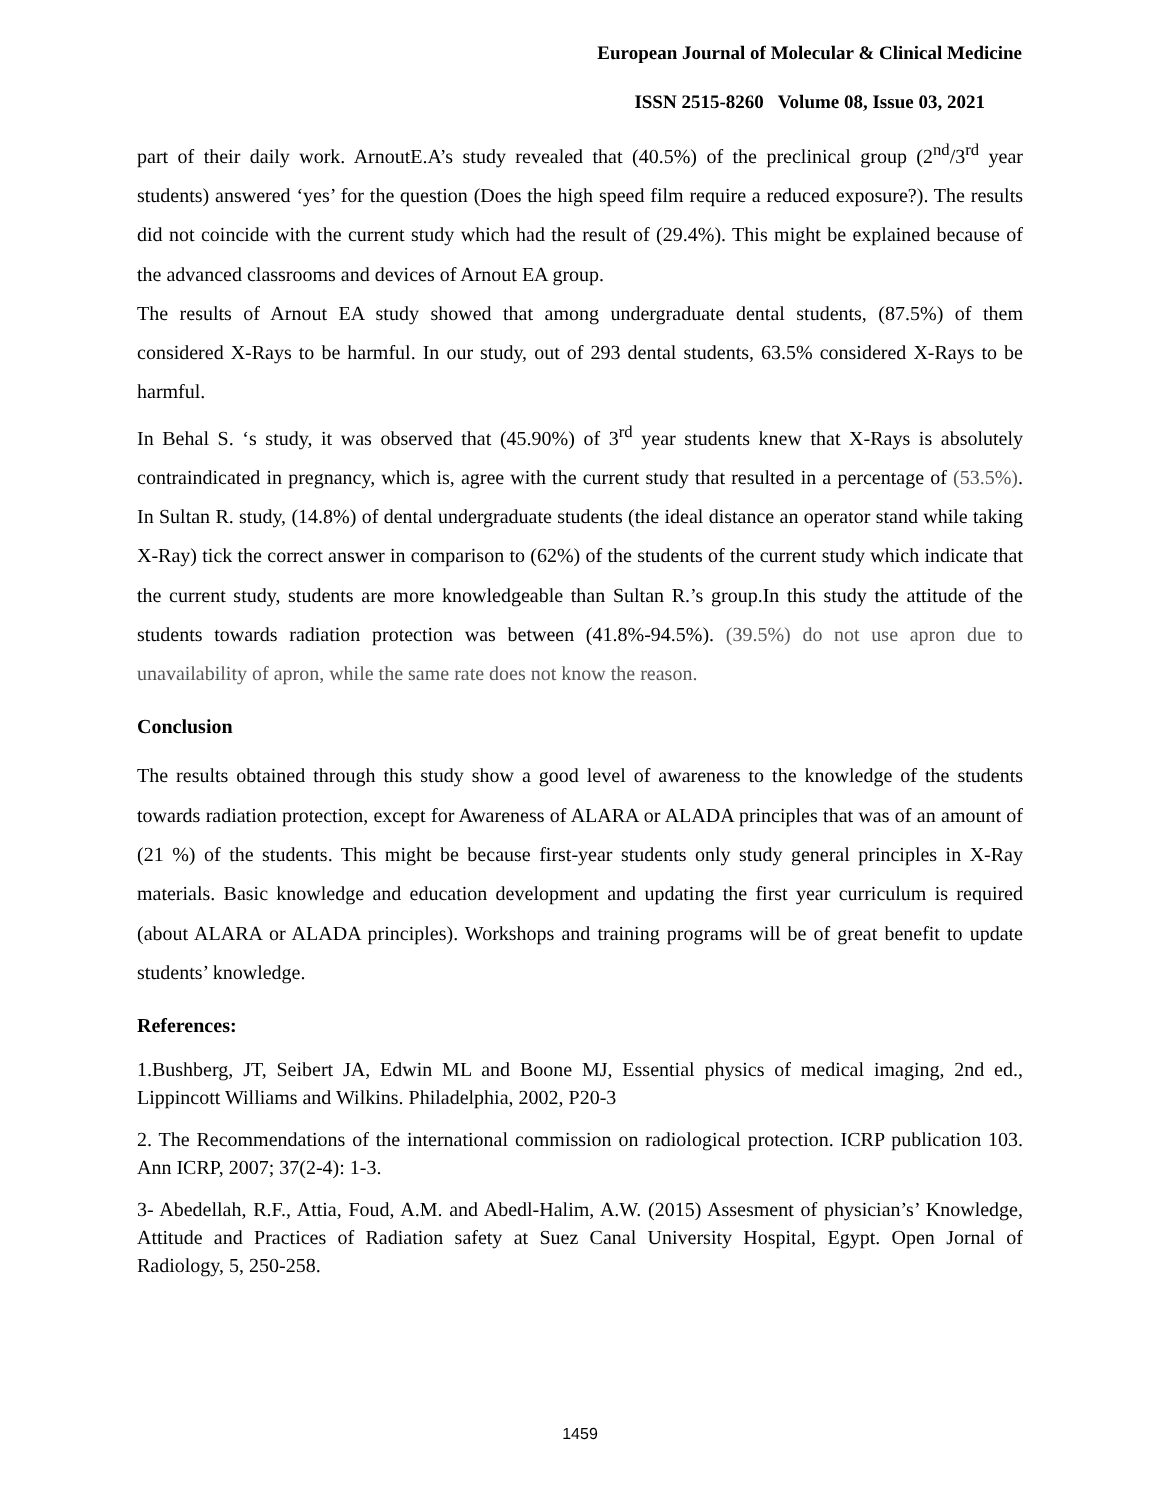European Journal of Molecular & Clinical Medicine
ISSN 2515-8260 Volume 08, Issue 03, 2021
part of their daily work. ArnoutE.A’s study revealed that (40.5%) of the preclinical group (2<sup>nd</sup>/3<sup>rd</sup> year students) answered ‘yes’ for the question (Does the high speed film require a reduced exposure?). The results did not coincide with the current study which had the result of (29.4%). This might be explained because of the advanced classrooms and devices of Arnout EA group.
The results of Arnout EA study showed that among undergraduate dental students, (87.5%) of them considered X-Rays to be harmful. In our study, out of 293 dental students, 63.5% considered X-Rays to be harmful.
In Behal S. ‘s study, it was observed that (45.90%) of 3<sup>rd</sup> year students knew that X-Rays is absolutely contraindicated in pregnancy, which is, agree with the current study that resulted in a percentage of (53.5%). In Sultan R. study, (14.8%) of dental undergraduate students (the ideal distance an operator stand while taking X-Ray) tick the correct answer in comparison to (62%) of the students of the current study which indicate that the current study, students are more knowledgeable than Sultan R.’s group.In this study the attitude of the students towards radiation protection was between (41.8%-94.5%). (39.5%) do not use apron due to unavailability of apron, while the same rate does not know the reason.
Conclusion
The results obtained through this study show a good level of awareness to the knowledge of the students towards radiation protection, except for Awareness of ALARA or ALADA principles that was of an amount of (21 %) of the students. This might be because first-year students only study general principles in X-Ray materials. Basic knowledge and education development and updating the first year curriculum is required (about ALARA or ALADA principles). Workshops and training programs will be of great benefit to update students’ knowledge.
References:
1.Bushberg, JT, Seibert JA, Edwin ML and Boone MJ, Essential physics of medical imaging, 2nd ed., Lippincott Williams and Wilkins. Philadelphia, 2002, P20-3
2. The Recommendations of the international commission on radiological protection. ICRP publication 103. Ann ICRP, 2007; 37(2-4): 1-3.
3- Abedellah, R.F., Attia, Foud, A.M. and Abedl-Halim, A.W. (2015) Assesment of physician’s’ Knowledge, Attitude and Practices of Radiation safety at Suez Canal University Hospital, Egypt. Open Jornal of Radiology, 5, 250-258.
1459